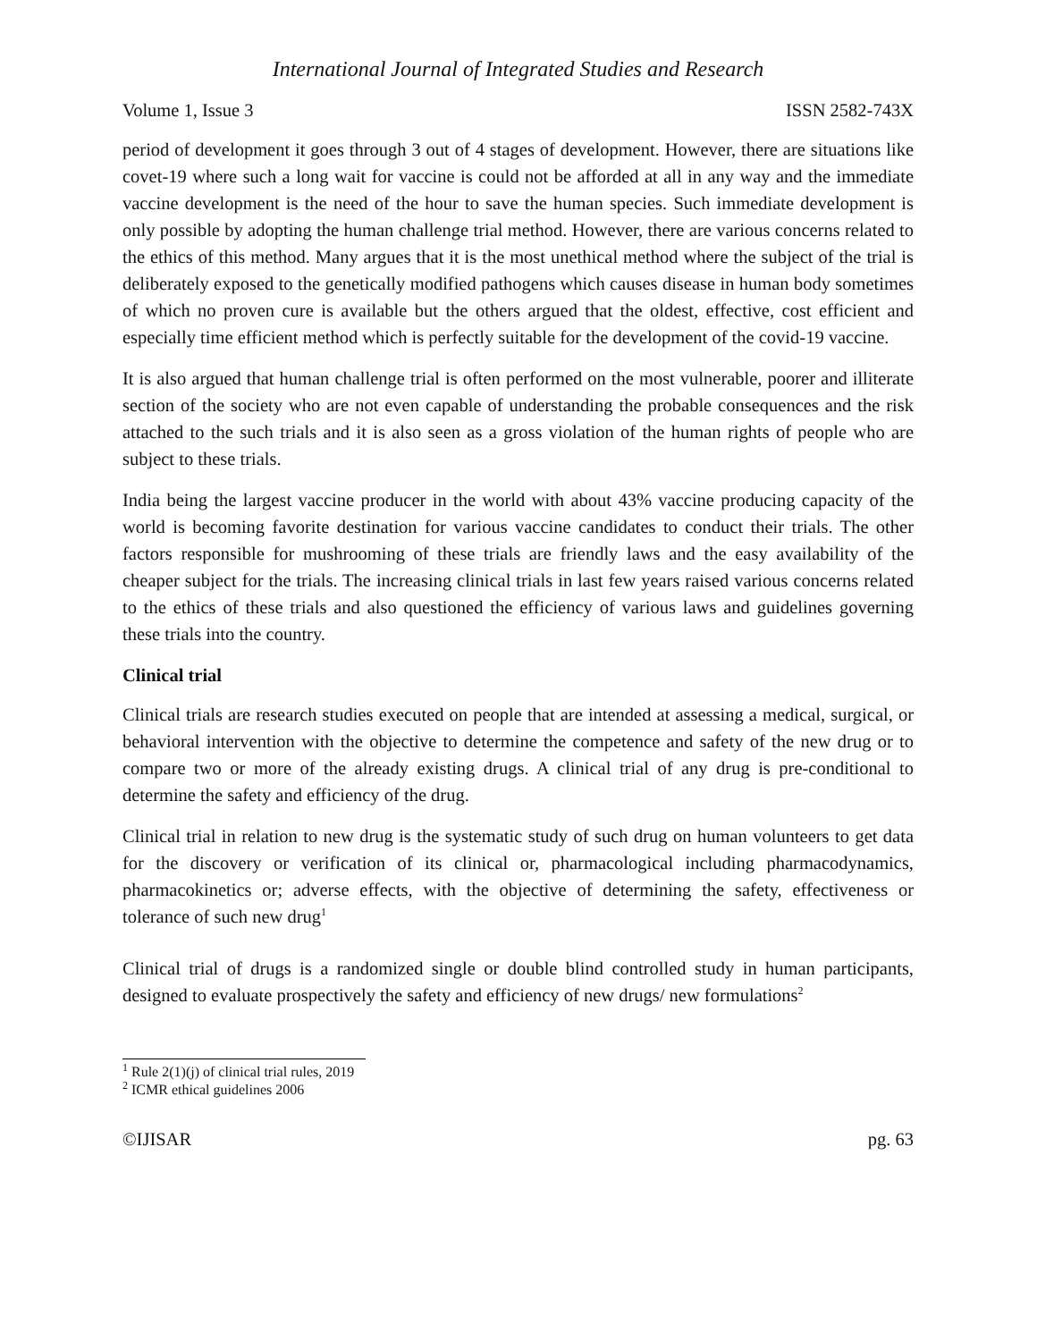International Journal of Integrated Studies and Research
Volume 1, Issue 3 ISSN 2582-743X
period of development it goes through 3 out of 4 stages of development. However, there are situations like covet-19 where such a long wait for vaccine is could not be afforded at all in any way and the immediate vaccine development is the need of the hour to save the human species. Such immediate development is only possible by adopting the human challenge trial method. However, there are various concerns related to the ethics of this method. Many argues that it is the most unethical method where the subject of the trial is deliberately exposed to the genetically modified pathogens which causes disease in human body sometimes of which no proven cure is available but the others argued that the oldest, effective, cost efficient and especially time efficient method which is perfectly suitable for the development of the covid-19 vaccine.
It is also argued that human challenge trial is often performed on the most vulnerable, poorer and illiterate section of the society who are not even capable of understanding the probable consequences and the risk attached to the such trials and it is also seen as a gross violation of the human rights of people who are subject to these trials.
India being the largest vaccine producer in the world with about 43% vaccine producing capacity of the world is becoming favorite destination for various vaccine candidates to conduct their trials. The other factors responsible for mushrooming of these trials are friendly laws and the easy availability of the cheaper subject for the trials. The increasing clinical trials in last few years raised various concerns related to the ethics of these trials and also questioned the efficiency of various laws and guidelines governing these trials into the country.
Clinical trial
Clinical trials are research studies executed on people that are intended at assessing a medical, surgical, or behavioral intervention with the objective to determine the competence and safety of the new drug or to compare two or more of the already existing drugs. A clinical trial of any drug is pre-conditional to determine the safety and efficiency of the drug.
Clinical trial in relation to new drug is the systematic study of such drug on human volunteers to get data for the discovery or verification of its clinical or, pharmacological including pharmacodynamics, pharmacokinetics or; adverse effects, with the objective of determining the safety, effectiveness or tolerance of such new drug<sup>1</sup>
Clinical trial of drugs is a randomized single or double blind controlled study in human participants, designed to evaluate prospectively the safety and efficiency of new drugs/ new formulations<sup>2</sup>
<sup>1</sup> Rule 2(1)(j) of clinical trial rules, 2019
<sup>2</sup> ICMR ethical guidelines 2006
©IJISAR pg. 63